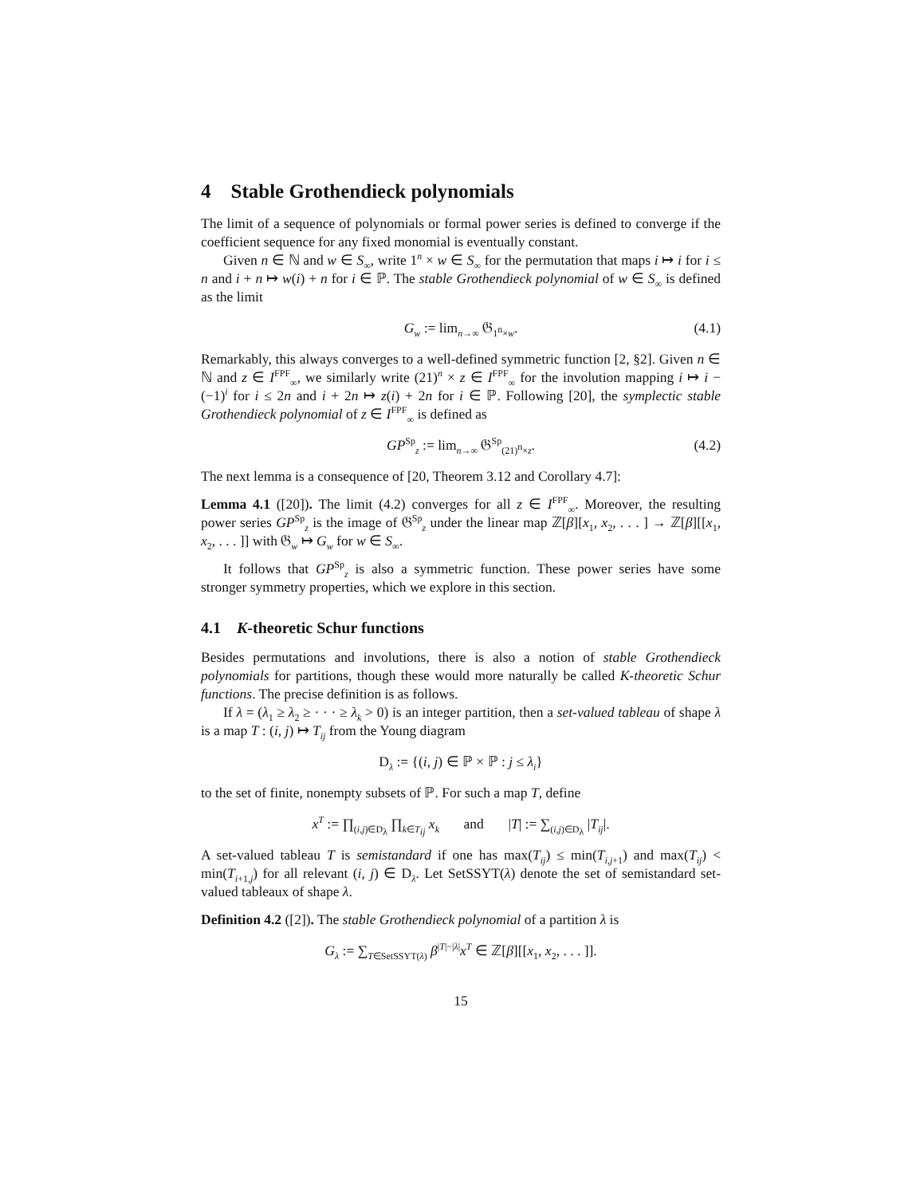4 Stable Grothendieck polynomials
The limit of a sequence of polynomials or formal power series is defined to converge if the coefficient sequence for any fixed monomial is eventually constant.
Given n ∈ ℕ and w ∈ S<sub>∞</sub>, write 1<sup>n</sup> × w ∈ S<sub>∞</sub> for the permutation that maps i ↦ i for i ≤ n and i + n ↦ w(i) + n for i ∈ ℙ. The stable Grothendieck polynomial of w ∈ S<sub>∞</sub> is defined as the limit
G<sub>w</sub> := lim<sub>n→∞</sub> 𝔊<sub>1<sup>n</sup>×w</sub>. (4.1)
Remarkably, this always converges to a well-defined symmetric function [2, §2]. Given n ∈ ℕ and z ∈ I<sup>FPF</sup><sub>∞</sub>, we similarly write (21)<sup>n</sup> × z ∈ I<sup>FPF</sup><sub>∞</sub> for the involution mapping i ↦ i − (−1)<sup>i</sup> for i ≤ 2n and i + 2n ↦ z(i) + 2n for i ∈ ℙ. Following [20], the symplectic stable Grothendieck polynomial of z ∈ I<sup>FPF</sup><sub>∞</sub> is defined as
GP<sup>Sp</sup><sub>z</sub> := lim<sub>n→∞</sub> 𝔊<sup>Sp</sup><sub>(21)<sup>n</sup>×z</sub>. (4.2)
The next lemma is a consequence of [20, Theorem 3.12 and Corollary 4.7]:
Lemma 4.1 ([20]). The limit (4.2) converges for all z ∈ I<sup>FPF</sup><sub>∞</sub>. Moreover, the resulting power series GP<sup>Sp</sup><sub>z</sub> is the image of 𝔊<sup>Sp</sup><sub>z</sub> under the linear map ℤ[β][x<sub>1</sub>, x<sub>2</sub>, . . . ] → ℤ[β][[x<sub>1</sub>, x<sub>2</sub>, . . . ]] with 𝔊<sub>w</sub> ↦ G<sub>w</sub> for w ∈ S<sub>∞</sub>.
It follows that GP<sup>Sp</sup><sub>z</sub> is also a symmetric function. These power series have some stronger symmetry properties, which we explore in this section.
4.1 K-theoretic Schur functions
Besides permutations and involutions, there is also a notion of stable Grothendieck polynomials for partitions, though these would more naturally be called K-theoretic Schur functions. The precise definition is as follows.
If λ = (λ<sub>1</sub> ≥ λ<sub>2</sub> ≥ · · · ≥ λ<sub>k</sub> > 0) is an integer partition, then a set-valued tableau of shape λ is a map T : (i, j) ↦ T<sub>ij</sub> from the Young diagram
D<sub>λ</sub> := {(i, j) ∈ ℙ × ℙ : j ≤ λ<sub>i</sub>}
to the set of finite, nonempty subsets of ℙ. For such a map T, define
x<sup>T</sup> := ∏<sub>(i,j)∈D<sub>λ</sub></sub> ∏<sub>k∈T<sub>ij</sub></sub> x<sub>k</sub> and |T| := ∑<sub>(i,j)∈D<sub>λ</sub></sub> |T<sub>ij</sub>|.
A set-valued tableau T is semistandard if one has max(T<sub>ij</sub>) ≤ min(T<sub>i,j+1</sub>) and max(T<sub>ij</sub>) < min(T<sub>i+1,j</sub>) for all relevant (i, j) ∈ D<sub>λ</sub>. Let SetSSYT(λ) denote the set of semistandard set-valued tableaux of shape λ.
Definition 4.2 ([2]). The stable Grothendieck polynomial of a partition λ is
G<sub>λ</sub> := ∑<sub>T∈SetSSYT(λ)</sub> β<sup>|T|−|λ|</sup>x<sup>T</sup> ∈ ℤ[β][[x<sub>1</sub>, x<sub>2</sub>, . . . ]].
15